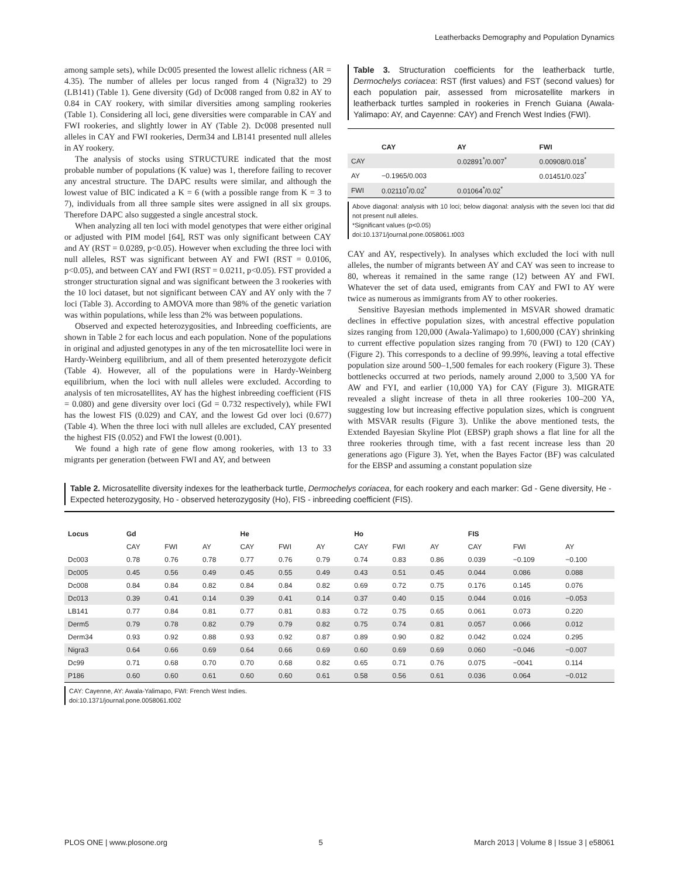Leatherbacks Demography and Population Dynamics
among sample sets), while Dc005 presented the lowest allelic richness (AR = 4.35). The number of alleles per locus ranged from 4 (Nigra32) to 29 (LB141) (Table 1). Gene diversity (Gd) of Dc008 ranged from 0.82 in AY to 0.84 in CAY rookery, with similar diversities among sampling rookeries (Table 1). Considering all loci, gene diversities were comparable in CAY and FWI rookeries, and slightly lower in AY (Table 2). Dc008 presented null alleles in CAY and FWI rookeries, Derm34 and LB141 presented null alleles in AY rookery.
The analysis of stocks using STRUCTURE indicated that the most probable number of populations (K value) was 1, therefore failing to recover any ancestral structure. The DAPC results were similar, and although the lowest value of BIC indicated a K = 6 (with a possible range from K = 3 to 7), individuals from all three sample sites were assigned in all six groups. Therefore DAPC also suggested a single ancestral stock.
When analyzing all ten loci with model genotypes that were either original or adjusted with PIM model [64], RST was only significant between CAY and AY (RST = 0.0289, p<0.05). However when excluding the three loci with null alleles, RST was significant between AY and FWI (RST = 0.0106, p<0.05), and between CAY and FWI (RST = 0.0211, p<0.05). FST provided a stronger structuration signal and was significant between the 3 rookeries with the 10 loci dataset, but not significant between CAY and AY only with the 7 loci (Table 3). According to AMOVA more than 98% of the genetic variation was within populations, while less than 2% was between populations.
Observed and expected heterozygosities, and Inbreeding coefficients, are shown in Table 2 for each locus and each population. None of the populations in original and adjusted genotypes in any of the ten microsatellite loci were in Hardy-Weinberg equilibrium, and all of them presented heterozygote deficit (Table 4). However, all of the populations were in Hardy-Weinberg equilibrium, when the loci with null alleles were excluded. According to analysis of ten microsatellites, AY has the highest inbreeding coefficient (FIS = 0.080) and gene diversity over loci (Gd = 0.732 respectively), while FWI has the lowest FIS (0.029) and CAY, and the lowest Gd over loci (0.677) (Table 4). When the three loci with null alleles are excluded, CAY presented the highest FIS (0.052) and FWI the lowest (0.001).
We found a high rate of gene flow among rookeries, with 13 to 33 migrants per generation (between FWI and AY, and between
Table 3. Structuration coefficients for the leatherback turtle, Dermochelys coriacea: RST (first values) and FST (second values) for each population pair, assessed from microsatellite markers in leatherback turtles sampled in rookeries in French Guiana (Awala-Yalimapo: AY, and Cayenne: CAY) and French West Indies (FWI).
| | CAY | AY | FWI |
| --- | --- | --- | --- |
| CAY | | 0.02891<sup>*</sup>/0.007<sup>*</sup> | 0.00908/0.018<sup>*</sup> |
| AY | −0.1965/0.003 | | 0.01451/0.023<sup>*</sup> |
| FWI | 0.02110<sup>*</sup>/0.02<sup>*</sup> | 0.01064<sup>*</sup>/0.02<sup>*</sup> | |
Above diagonal: analysis with 10 loci; below diagonal: analysis with the seven loci that did not present null alleles.
*Significant values (p<0.05)
doi:10.1371/journal.pone.0058061.t003
CAY and AY, respectively). In analyses which excluded the loci with null alleles, the number of migrants between AY and CAY was seen to increase to 80, whereas it remained in the same range (12) between AY and FWI. Whatever the set of data used, emigrants from CAY and FWI to AY were twice as numerous as immigrants from AY to other rookeries.
Sensitive Bayesian methods implemented in MSVAR showed dramatic declines in effective population sizes, with ancestral effective population sizes ranging from 120,000 (Awala-Yalimapo) to 1,600,000 (CAY) shrinking to current effective population sizes ranging from 70 (FWI) to 120 (CAY) (Figure 2). This corresponds to a decline of 99.99%, leaving a total effective population size around 500–1,500 females for each rookery (Figure 3). These bottlenecks occurred at two periods, namely around 2,000 to 3,500 YA for AW and FYI, and earlier (10,000 YA) for CAY (Figure 3). MIGRATE revealed a slight increase of theta in all three rookeries 100–200 YA, suggesting low but increasing effective population sizes, which is congruent with MSVAR results (Figure 3). Unlike the above mentioned tests, the Extended Bayesian Skyline Plot (EBSP) graph shows a flat line for all the three rookeries through time, with a fast recent increase less than 20 generations ago (Figure 3). Yet, when the Bayes Factor (BF) was calculated for the EBSP and assuming a constant population size
Table 2. Microsatellite diversity indexes for the leatherback turtle, Dermochelys coriacea, for each rookery and each marker: Gd - Gene diversity, He - Expected heterozygosity, Ho - observed heterozygosity (Ho), FIS - inbreeding coefficient (FIS).
| Locus | Gd | | | He | | | Ho | | | FIS | | |
| --- | --- | --- | --- | --- | --- | --- | --- | --- | --- | --- | --- | --- |
| | CAY | FWI | AY | CAY | FWI | AY | CAY | FWI | AY | CAY | FWI | AY |
| Dc003 | 0.78 | 0.76 | 0.78 | 0.77 | 0.76 | 0.79 | 0.74 | 0.83 | 0.86 | 0.039 | −0.109 | −0.100 |
| Dc005 | 0.45 | 0.56 | 0.49 | 0.45 | 0.55 | 0.49 | 0.43 | 0.51 | 0.45 | 0.044 | 0.086 | 0.088 |
| Dc008 | 0.84 | 0.84 | 0.82 | 0.84 | 0.84 | 0.82 | 0.69 | 0.72 | 0.75 | 0.176 | 0.145 | 0.076 |
| Dc013 | 0.39 | 0.41 | 0.14 | 0.39 | 0.41 | 0.14 | 0.37 | 0.40 | 0.15 | 0.044 | 0.016 | −0.053 |
| LB141 | 0.77 | 0.84 | 0.81 | 0.77 | 0.81 | 0.83 | 0.72 | 0.75 | 0.65 | 0.061 | 0.073 | 0.220 |
| Derm5 | 0.79 | 0.78 | 0.82 | 0.79 | 0.79 | 0.82 | 0.75 | 0.74 | 0.81 | 0.057 | 0.066 | 0.012 |
| Derm34 | 0.93 | 0.92 | 0.88 | 0.93 | 0.92 | 0.87 | 0.89 | 0.90 | 0.82 | 0.042 | 0.024 | 0.295 |
| Nigra3 | 0.64 | 0.66 | 0.69 | 0.64 | 0.66 | 0.69 | 0.60 | 0.69 | 0.69 | 0.060 | −0.046 | −0.007 |
| Dc99 | 0.71 | 0.68 | 0.70 | 0.70 | 0.68 | 0.82 | 0.65 | 0.71 | 0.76 | 0.075 | −0041 | 0.114 |
| P186 | 0.60 | 0.60 | 0.61 | 0.60 | 0.60 | 0.61 | 0.58 | 0.56 | 0.61 | 0.036 | 0.064 | −0.012 |
CAY: Cayenne, AY: Awala-Yalimapo, FWI: French West Indies.
doi:10.1371/journal.pone.0058061.t002
PLOS ONE | www.plosone.org 5 March 2013 | Volume 8 | Issue 3 | e58061